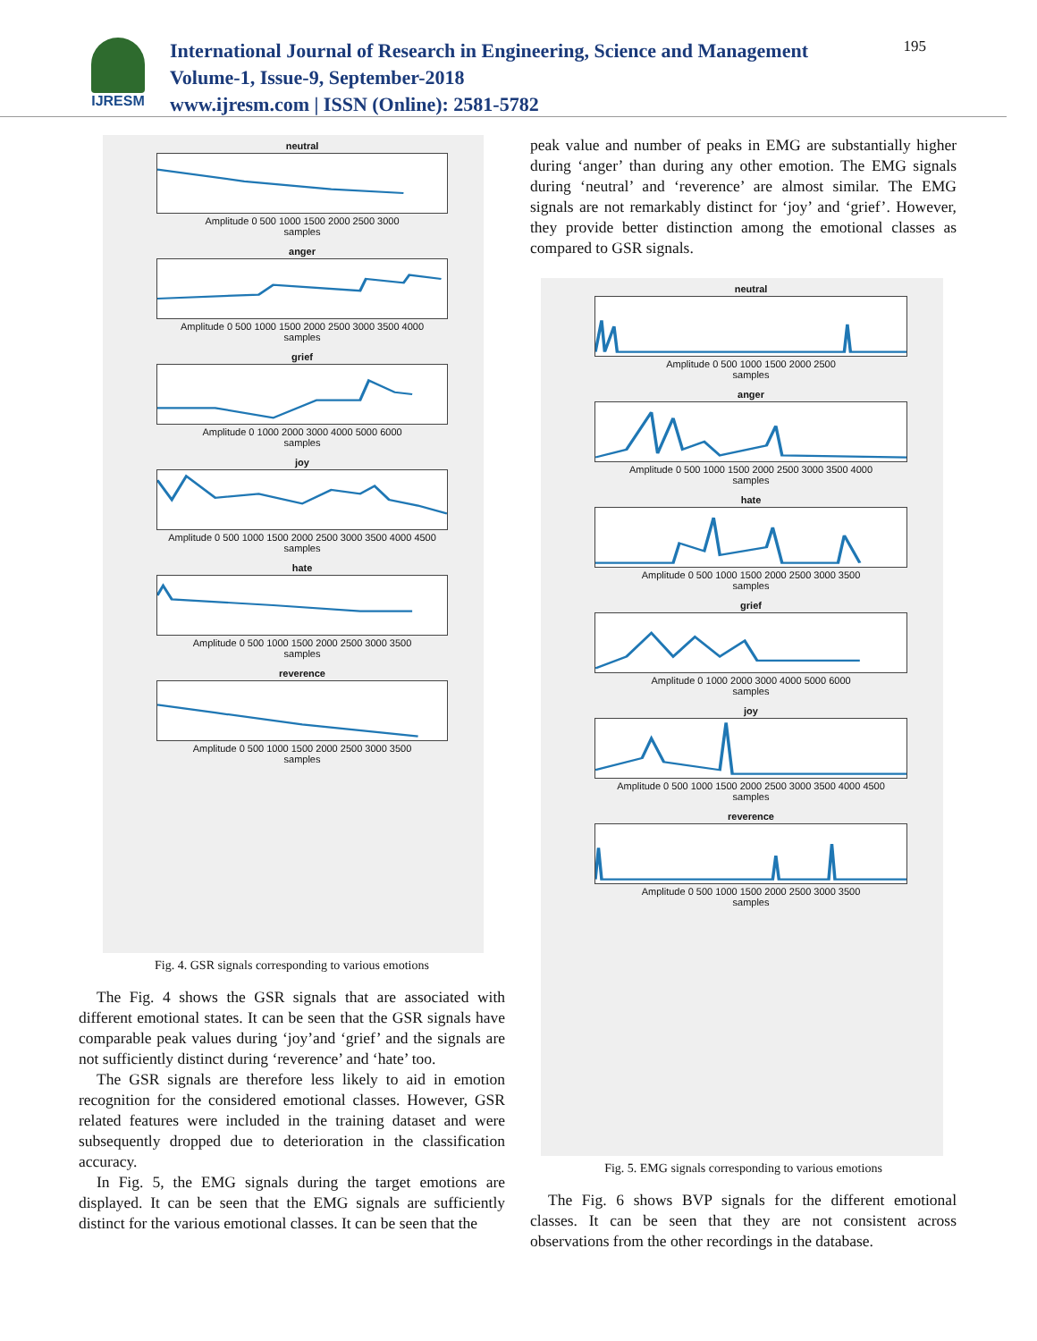IJRESM
International Journal of Research in Engineering, Science and Management
Volume-1, Issue-9, September-2018
www.ijresm.com | ISSN (Online): 2581-5782
195
neutral
Amplitude 0 500 1000 1500 2000 2500 3000
samples
anger
Amplitude 0 500 1000 1500 2000 2500 3000 3500 4000
samples
grief
Amplitude 0 1000 2000 3000 4000 5000 6000
samples
joy
Amplitude 0 500 1000 1500 2000 2500 3000 3500 4000 4500
samples
hate
Amplitude 0 500 1000 1500 2000 2500 3000 3500
samples
reverence
Amplitude 0 500 1000 1500 2000 2500 3000 3500
samples
Fig. 4. GSR signals corresponding to various emotions
The Fig. 4 shows the GSR signals that are associated with different emotional states. It can be seen that the GSR signals have comparable peak values during ‘joy’and ‘grief’ and the signals are not sufficiently distinct during ‘reverence’ and ‘hate’ too.
The GSR signals are therefore less likely to aid in emotion recognition for the considered emotional classes. However, GSR related features were included in the training dataset and were subsequently dropped due to deterioration in the classification accuracy.
In Fig. 5, the EMG signals during the target emotions are displayed. It can be seen that the EMG signals are sufficiently distinct for the various emotional classes. It can be seen that the
peak value and number of peaks in EMG are substantially higher during ‘anger’ than during any other emotion. The EMG signals during ‘neutral’ and ‘reverence’ are almost similar. The EMG signals are not remarkably distinct for ‘joy’ and ‘grief’. However, they provide better distinction among the emotional classes as compared to GSR signals.
neutral
Amplitude 0 500 1000 1500 2000 2500
samples
anger
Amplitude 0 500 1000 1500 2000 2500 3000 3500 4000
samples
hate
Amplitude 0 500 1000 1500 2000 2500 3000 3500
samples
grief
Amplitude 0 1000 2000 3000 4000 5000 6000
samples
joy
Amplitude 0 500 1000 1500 2000 2500 3000 3500 4000 4500
samples
reverence
Amplitude 0 500 1000 1500 2000 2500 3000 3500
samples
Fig. 5. EMG signals corresponding to various emotions
The Fig. 6 shows BVP signals for the different emotional classes. It can be seen that they are not consistent across observations from the other recordings in the database.